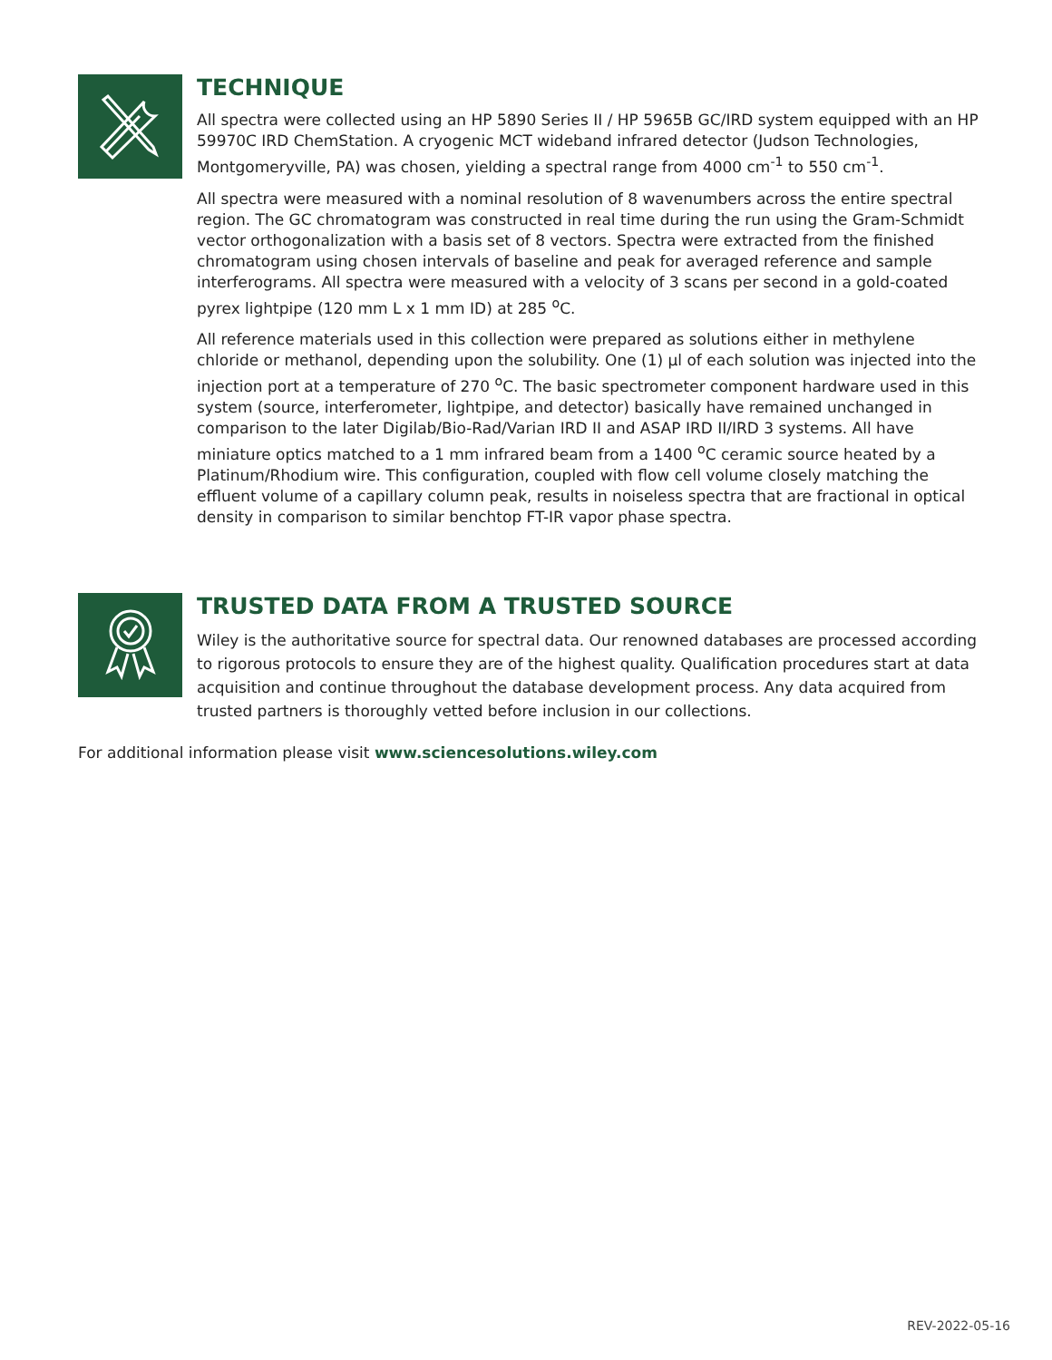TECHNIQUE
All spectra were collected using an HP 5890 Series II / HP 5965B GC/IRD system equipped with an HP 59970C IRD ChemStation. A cryogenic MCT wideband infrared detector (Judson Technologies, Montgomeryville, PA) was chosen, yielding a spectral range from 4000 cm<sup>-1</sup> to 550 cm<sup>-1</sup>.
All spectra were measured with a nominal resolution of 8 wavenumbers across the entire spectral region. The GC chromatogram was constructed in real time during the run using the Gram-Schmidt vector orthogonalization with a basis set of 8 vectors. Spectra were extracted from the finished chromatogram using chosen intervals of baseline and peak for averaged reference and sample interferograms. All spectra were measured with a velocity of 3 scans per second in a gold-coated pyrex lightpipe (120 mm L x 1 mm ID) at 285 <sup>o</sup>C.
All reference materials used in this collection were prepared as solutions either in methylene chloride or methanol, depending upon the solubility. One (1) µl of each solution was injected into the injection port at a temperature of 270 <sup>o</sup>C. The basic spectrometer component hardware used in this system (source, interferometer, lightpipe, and detector) basically have remained unchanged in comparison to the later Digilab/Bio-Rad/Varian IRD II and ASAP IRD II/IRD 3 systems. All have miniature optics matched to a 1 mm infrared beam from a 1400 <sup>o</sup>C ceramic source heated by a Platinum/Rhodium wire. This configuration, coupled with flow cell volume closely matching the effluent volume of a capillary column peak, results in noiseless spectra that are fractional in optical density in comparison to similar benchtop FT-IR vapor phase spectra.
TRUSTED DATA FROM A TRUSTED SOURCE
Wiley is the authoritative source for spectral data. Our renowned databases are processed according to rigorous protocols to ensure they are of the highest quality. Qualification procedures start at data acquisition and continue throughout the database development process. Any data acquired from trusted partners is thoroughly vetted before inclusion in our collections.
For additional information please visit www.sciencesolutions.wiley.com
REV-2022-05-16